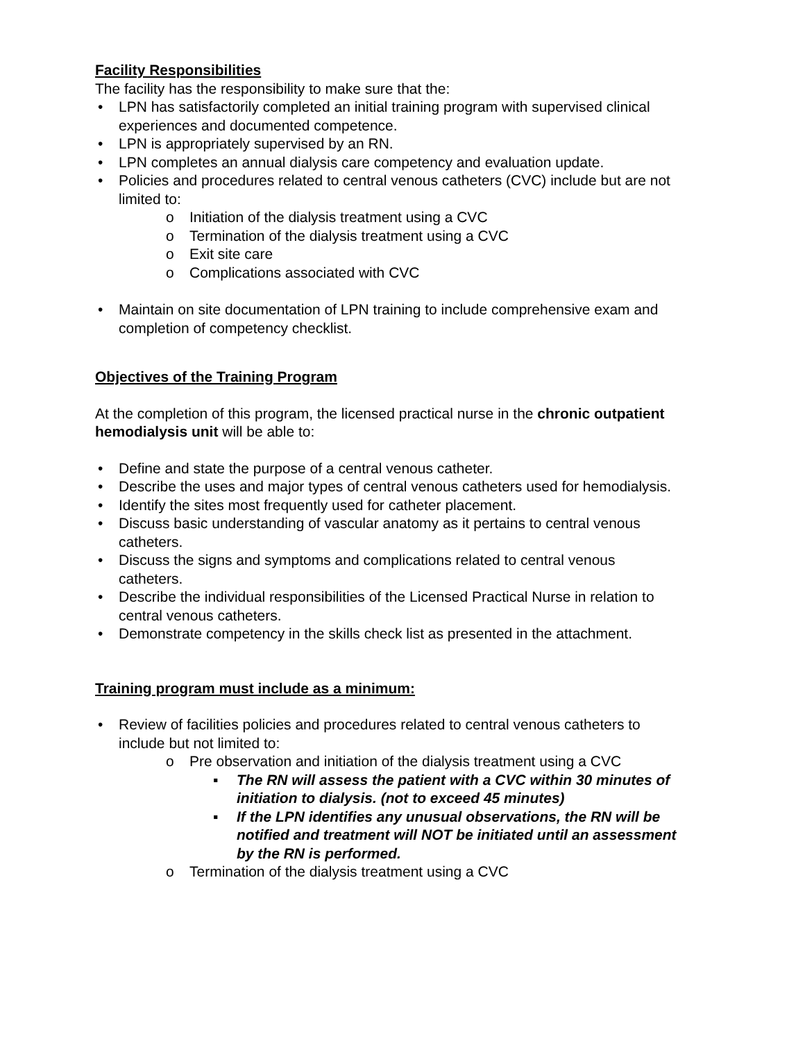Facility Responsibilities
The facility has the responsibility to make sure that the:
LPN has satisfactorily completed an initial training program with supervised clinical experiences and documented competence.
LPN is appropriately supervised by an RN.
LPN completes an annual dialysis care competency and evaluation update.
Policies and procedures related to central venous catheters (CVC) include but are not limited to:
o Initiation of the dialysis treatment using a CVC
o Termination of the dialysis treatment using a CVC
o Exit site care
o Complications associated with CVC
Maintain on site documentation of LPN training to include comprehensive exam and completion of competency checklist.
Objectives of the Training Program
At the completion of this program, the licensed practical nurse in the chronic outpatient hemodialysis unit will be able to:
Define and state the purpose of a central venous catheter.
Describe the uses and major types of central venous catheters used for hemodialysis.
Identify the sites most frequently used for catheter placement.
Discuss basic understanding of vascular anatomy as it pertains to central venous catheters.
Discuss the signs and symptoms and complications related to central venous catheters.
Describe the individual responsibilities of the Licensed Practical Nurse in relation to central venous catheters.
Demonstrate competency in the skills check list as presented in the attachment.
Training program must include as a minimum:
Review of facilities policies and procedures related to central venous catheters to include but not limited to:
o Pre observation and initiation of the dialysis treatment using a CVC
▪ The RN will assess the patient with a CVC within 30 minutes of initiation to dialysis. (not to exceed 45 minutes)
▪ If the LPN identifies any unusual observations, the RN will be notified and treatment will NOT be initiated until an assessment by the RN is performed.
o Termination of the dialysis treatment using a CVC